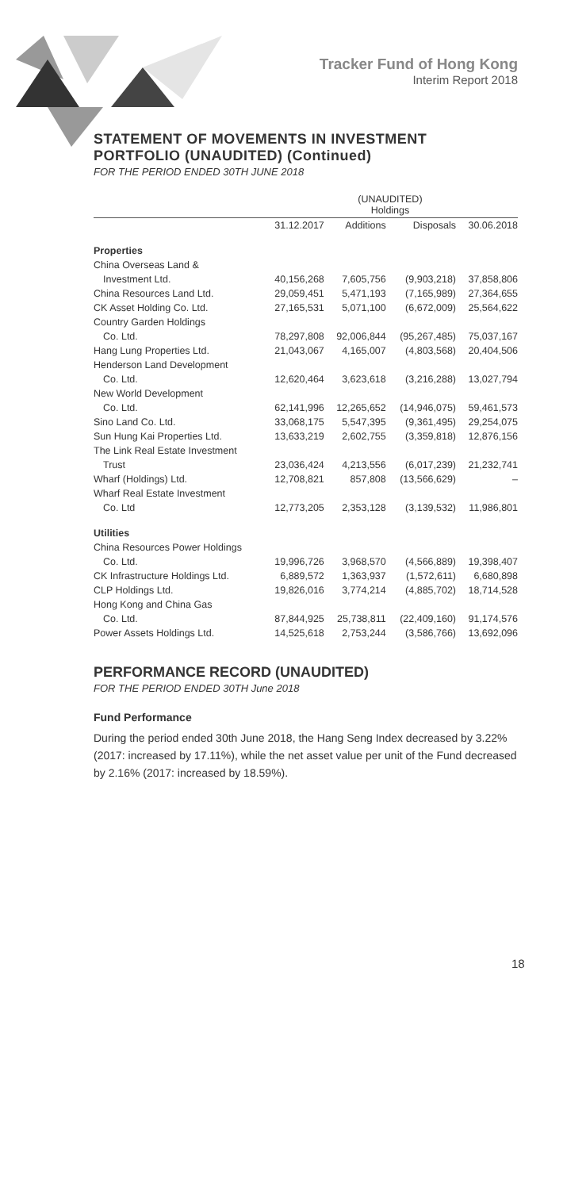Tracker Fund of Hong Kong
Interim Report 2018
STATEMENT OF MOVEMENTS IN INVESTMENT PORTFOLIO (UNAUDITED) (Continued)
FOR THE PERIOD ENDED 30TH JUNE 2018
| | (UNAUDITED) Holdings | | | |
| --- | --- | --- | --- | --- |
| | 31.12.2017 | Additions | Disposals | 30.06.2018 |
| Properties | | | | |
| China Overseas Land & | | | | |
| Investment Ltd. | 40,156,268 | 7,605,756 | (9,903,218) | 37,858,806 |
| China Resources Land Ltd. | 29,059,451 | 5,471,193 | (7,165,989) | 27,364,655 |
| CK Asset Holding Co. Ltd. | 27,165,531 | 5,071,100 | (6,672,009) | 25,564,622 |
| Country Garden Holdings | | | | |
| Co. Ltd. | 78,297,808 | 92,006,844 | (95,267,485) | 75,037,167 |
| Hang Lung Properties Ltd. | 21,043,067 | 4,165,007 | (4,803,568) | 20,404,506 |
| Henderson Land Development | | | | |
| Co. Ltd. | 12,620,464 | 3,623,618 | (3,216,288) | 13,027,794 |
| New World Development | | | | |
| Co. Ltd. | 62,141,996 | 12,265,652 | (14,946,075) | 59,461,573 |
| Sino Land Co. Ltd. | 33,068,175 | 5,547,395 | (9,361,495) | 29,254,075 |
| Sun Hung Kai Properties Ltd. | 13,633,219 | 2,602,755 | (3,359,818) | 12,876,156 |
| The Link Real Estate Investment | | | | |
| Trust | 23,036,424 | 4,213,556 | (6,017,239) | 21,232,741 |
| Wharf (Holdings) Ltd. | 12,708,821 | 857,808 | (13,566,629) | – |
| Wharf Real Estate Investment | | | | |
| Co. Ltd | 12,773,205 | 2,353,128 | (3,139,532) | 11,986,801 |
| Utilities | | | | |
| China Resources Power Holdings | | | | |
| Co. Ltd. | 19,996,726 | 3,968,570 | (4,566,889) | 19,398,407 |
| CK Infrastructure Holdings Ltd. | 6,889,572 | 1,363,937 | (1,572,611) | 6,680,898 |
| CLP Holdings Ltd. | 19,826,016 | 3,774,214 | (4,885,702) | 18,714,528 |
| Hong Kong and China Gas | | | | |
| Co. Ltd. | 87,844,925 | 25,738,811 | (22,409,160) | 91,174,576 |
| Power Assets Holdings Ltd. | 14,525,618 | 2,753,244 | (3,586,766) | 13,692,096 |
PERFORMANCE RECORD (UNAUDITED)
FOR THE PERIOD ENDED 30TH June 2018
Fund Performance
During the period ended 30th June 2018, the Hang Seng Index decreased by 3.22% (2017: increased by 17.11%), while the net asset value per unit of the Fund decreased by 2.16% (2017: increased by 18.59%).
18